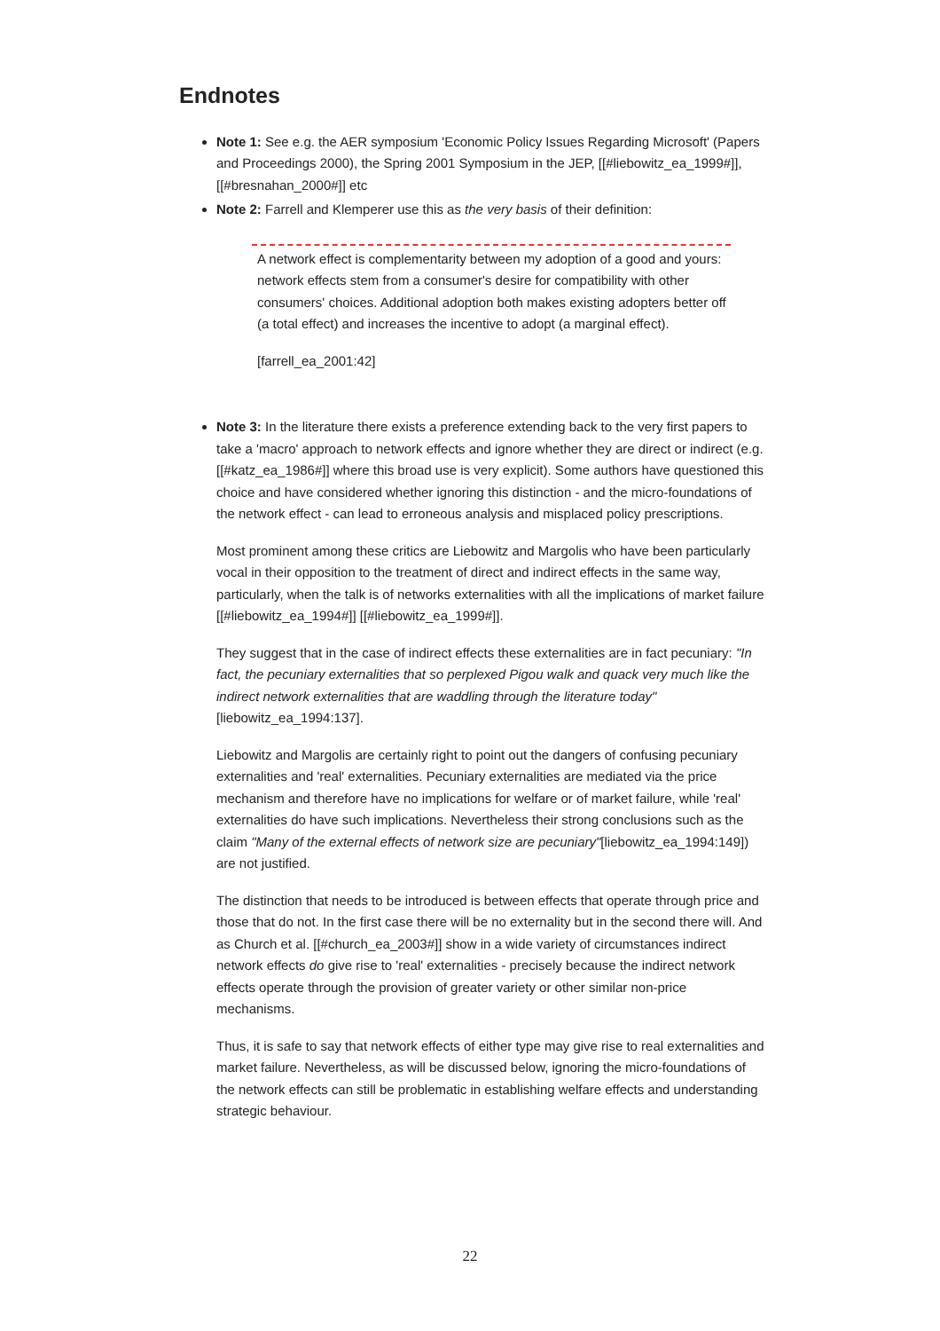Endnotes
Note 1: See e.g. the AER symposium 'Economic Policy Issues Regarding Microsoft' (Papers and Proceedings 2000), the Spring 2001 Symposium in the JEP, [[#liebowitz_ea_1999#]], [[#bresnahan_2000#]] etc
Note 2: Farrell and Klemperer use this as the very basis of their definition:
A network effect is complementarity between my adoption of a good and yours: network effects stem from a consumer's desire for compatibility with other consumers' choices. Additional adoption both makes existing adopters better off (a total effect) and increases the incentive to adopt (a marginal effect).
[farrell_ea_2001:42]
Note 3: In the literature there exists a preference extending back to the very first papers to take a 'macro' approach to network effects and ignore whether they are direct or indirect (e.g. [[#katz_ea_1986#]] where this broad use is very explicit). Some authors have questioned this choice and have considered whether ignoring this distinction - and the micro-foundations of the network effect - can lead to erroneous analysis and misplaced policy prescriptions.
Most prominent among these critics are Liebowitz and Margolis who have been particularly vocal in their opposition to the treatment of direct and indirect effects in the same way, particularly, when the talk is of networks externalities with all the implications of market failure [[#liebowitz_ea_1994#]] [[#liebowitz_ea_1999#]].
They suggest that in the case of indirect effects these externalities are in fact pecuniary: "In fact, the pecuniary externalities that so perplexed Pigou walk and quack very much like the indirect network externalities that are waddling through the literature today"[liebowitz_ea_1994:137].
Liebowitz and Margolis are certainly right to point out the dangers of confusing pecuniary externalities and 'real' externalities. Pecuniary externalities are mediated via the price mechanism and therefore have no implications for welfare or of market failure, while 'real' externalities do have such implications. Nevertheless their strong conclusions such as the claim "Many of the external effects of network size are pecuniary"[liebowitz_ea_1994:149]) are not justified.
The distinction that needs to be introduced is between effects that operate through price and those that do not. In the first case there will be no externality but in the second there will. And as Church et al. [[#church_ea_2003#]] show in a wide variety of circumstances indirect network effects do give rise to 'real' externalities - precisely because the indirect network effects operate through the provision of greater variety or other similar non-price mechanisms.
Thus, it is safe to say that network effects of either type may give rise to real externalities and market failure. Nevertheless, as will be discussed below, ignoring the micro-foundations of the network effects can still be problematic in establishing welfare effects and understanding strategic behaviour.
22